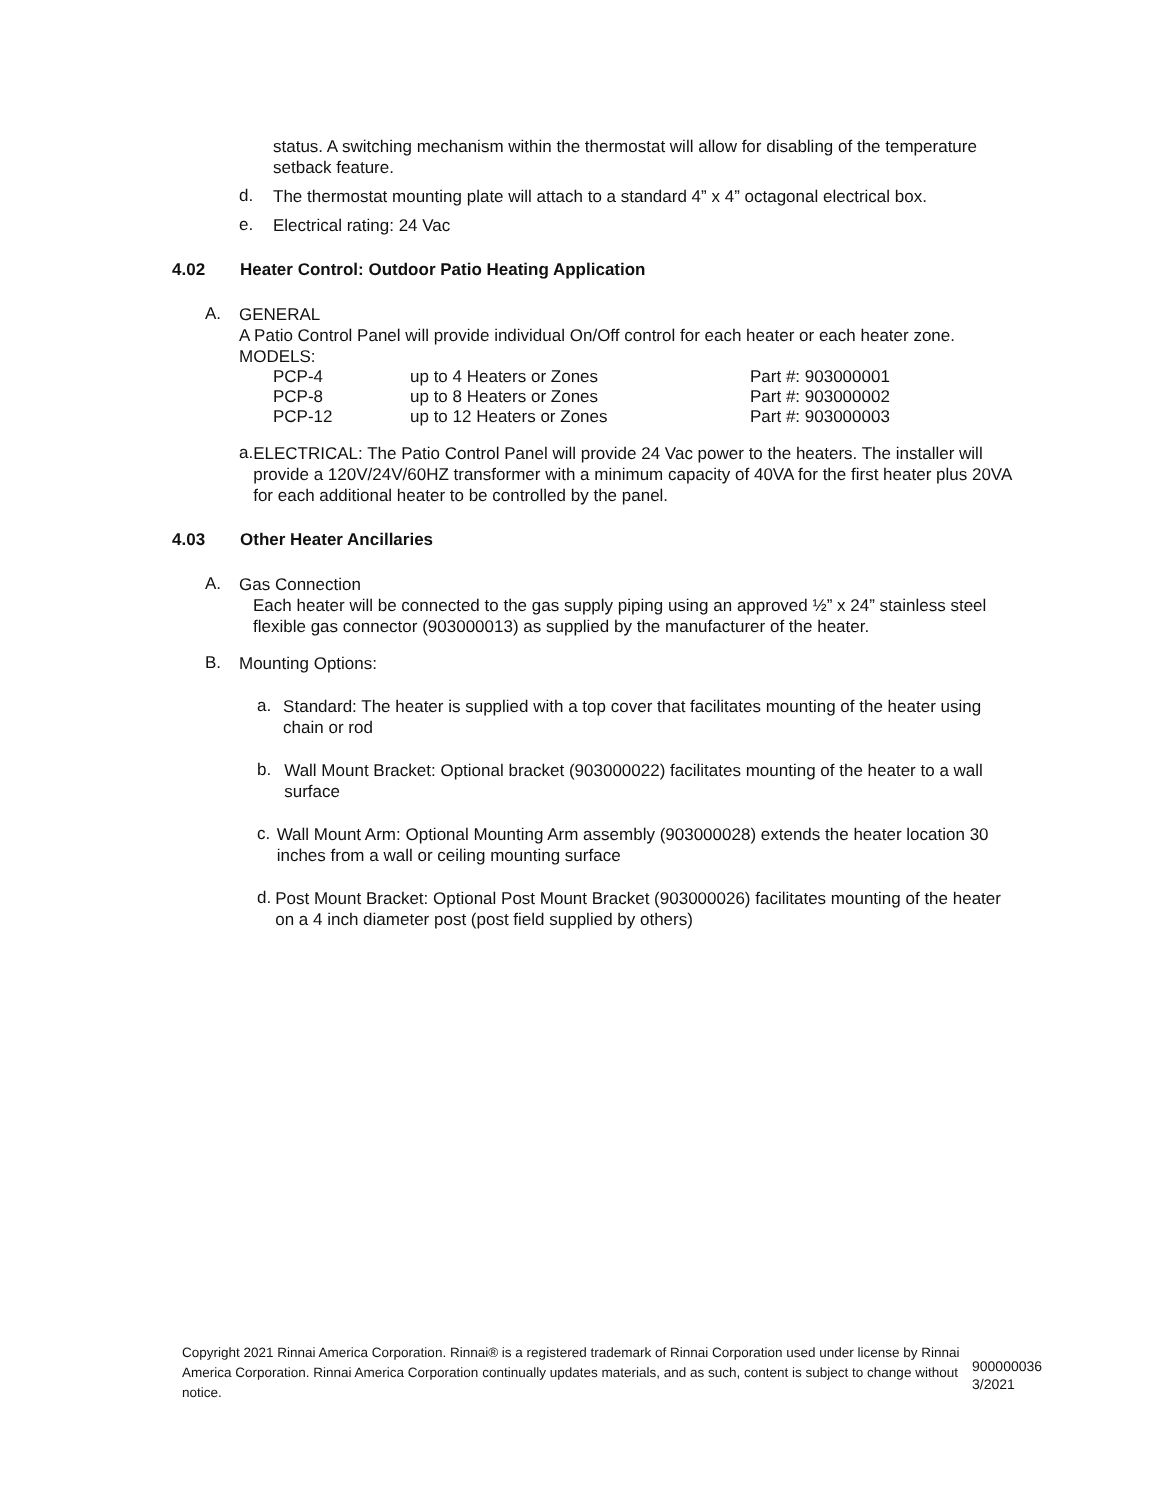status. A switching mechanism within the thermostat will allow for disabling of the temperature setback feature.
d.
The thermostat mounting plate will attach to a standard 4” x 4” octagonal electrical box.
e.
Electrical rating: 24 Vac
4.02 Heater Control: Outdoor Patio Heating Application
A.
GENERAL
A Patio Control Panel will provide individual On/Off control for each heater or each heater zone.
MODELS:
| PCP-4 | up to 4 Heaters or Zones | Part #: 903000001 |
| PCP-8 | up to 8 Heaters or Zones | Part #: 903000002 |
| PCP-12 | up to 12 Heaters or Zones | Part #: 903000003 |
a.
ELECTRICAL: The Patio Control Panel will provide 24 Vac power to the heaters. The installer will provide a 120V/24V/60HZ transformer with a minimum capacity of 40VA for the first heater plus 20VA for each additional heater to be controlled by the panel.
4.03 Other Heater Ancillaries
A.
Gas Connection
Each heater will be connected to the gas supply piping using an approved ½” x 24” stainless steel flexible gas connector (903000013) as supplied by the manufacturer of the heater.
B.
Mounting Options:
a.
Standard: The heater is supplied with a top cover that facilitates mounting of the heater using chain or rod
b.
Wall Mount Bracket: Optional bracket (903000022) facilitates mounting of the heater to a wall surface
c.
Wall Mount Arm: Optional Mounting Arm assembly (903000028) extends the heater location 30 inches from a wall or ceiling mounting surface
d.
Post Mount Bracket: Optional Post Mount Bracket (903000026) facilitates mounting of the heater on a 4 inch diameter post (post field supplied by others)
Copyright 2021 Rinnai America Corporation. Rinnai® is a registered trademark of Rinnai Corporation used under license by Rinnai America Corporation. Rinnai America Corporation continually updates materials, and as such, content is subject to change without notice.
900000036
3/2021